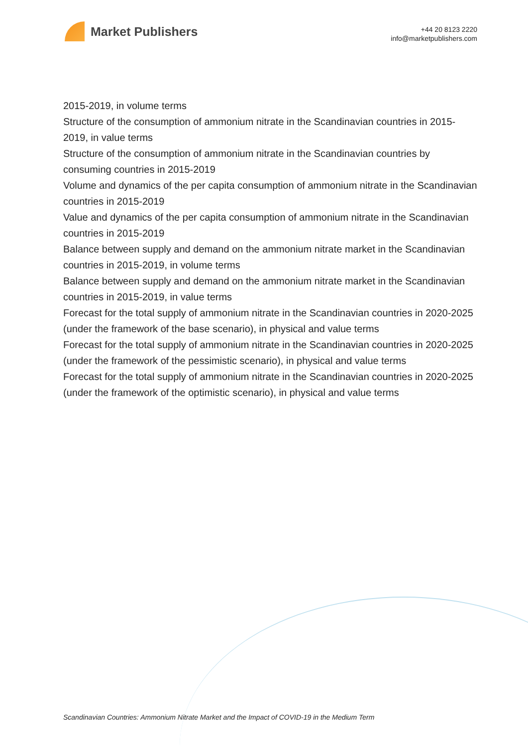Market Publishers
+44 20 8123 2220
info@marketpublishers.com
2015-2019, in volume terms
Structure of the consumption of ammonium nitrate in the Scandinavian countries in 2015-2019, in value terms
Structure of the consumption of ammonium nitrate in the Scandinavian countries by consuming countries in 2015-2019
Volume and dynamics of the per capita consumption of ammonium nitrate in the Scandinavian countries in 2015-2019
Value and dynamics of the per capita consumption of ammonium nitrate in the Scandinavian countries in 2015-2019
Balance between supply and demand on the ammonium nitrate market in the Scandinavian countries in 2015-2019, in volume terms
Balance between supply and demand on the ammonium nitrate market in the Scandinavian countries in 2015-2019, in value terms
Forecast for the total supply of ammonium nitrate in the Scandinavian countries in 2020-2025 (under the framework of the base scenario), in physical and value terms
Forecast for the total supply of ammonium nitrate in the Scandinavian countries in 2020-2025 (under the framework of the pessimistic scenario), in physical and value terms
Forecast for the total supply of ammonium nitrate in the Scandinavian countries in 2020-2025 (under the framework of the optimistic scenario), in physical and value terms
Scandinavian Countries: Ammonium Nitrate Market and the Impact of COVID-19 in the Medium Term